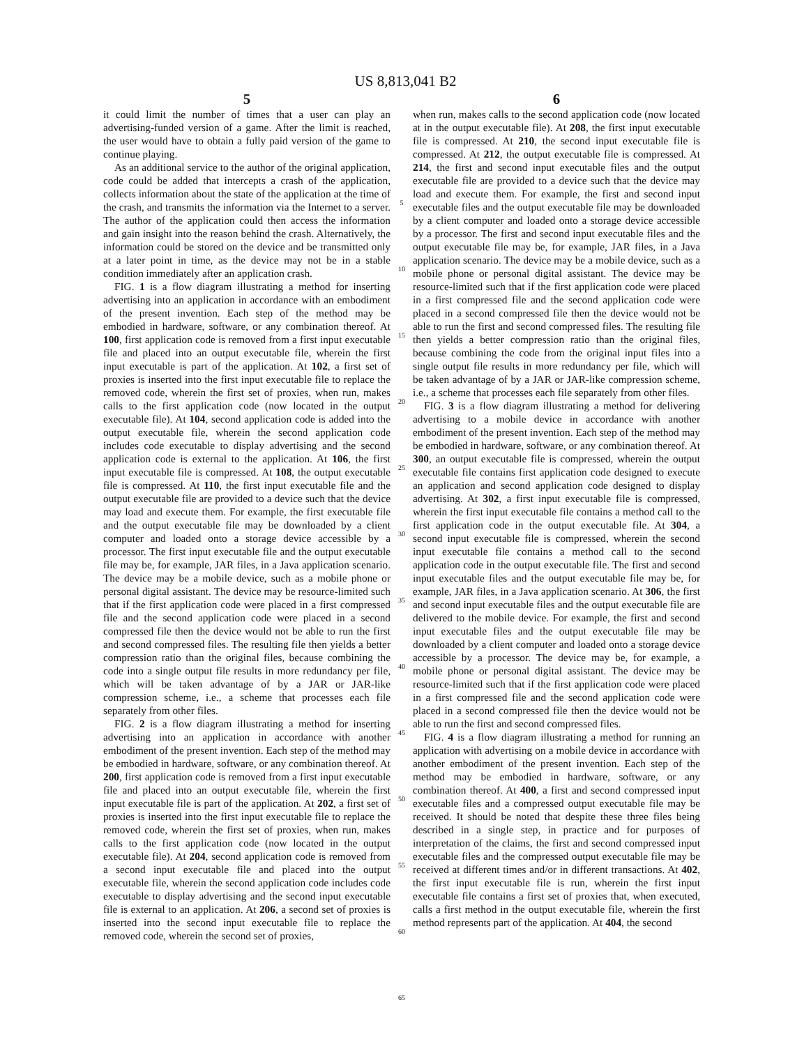US 8,813,041 B2
5
it could limit the number of times that a user can play an advertising-funded version of a game. After the limit is reached, the user would have to obtain a fully paid version of the game to continue playing.
As an additional service to the author of the original application, code could be added that intercepts a crash of the application, collects information about the state of the application at the time of the crash, and transmits the information via the Internet to a server. The author of the application could then access the information and gain insight into the reason behind the crash. Alternatively, the information could be stored on the device and be transmitted only at a later point in time, as the device may not be in a stable condition immediately after an application crash.
FIG. 1 is a flow diagram illustrating a method for inserting advertising into an application in accordance with an embodiment of the present invention. Each step of the method may be embodied in hardware, software, or any combination thereof. At 100, first application code is removed from a first input executable file and placed into an output executable file, wherein the first input executable is part of the application. At 102, a first set of proxies is inserted into the first input executable file to replace the removed code, wherein the first set of proxies, when run, makes calls to the first application code (now located in the output executable file). At 104, second application code is added into the output executable file, wherein the second application code includes code executable to display advertising and the second application code is external to the application. At 106, the first input executable file is compressed. At 108, the output executable file is compressed. At 110, the first input executable file and the output executable file are provided to a device such that the device may load and execute them. For example, the first executable file and the output executable file may be downloaded by a client computer and loaded onto a storage device accessible by a processor. The first input executable file and the output executable file may be, for example, JAR files, in a Java application scenario. The device may be a mobile device, such as a mobile phone or personal digital assistant. The device may be resource-limited such that if the first application code were placed in a first compressed file and the second application code were placed in a second compressed file then the device would not be able to run the first and second compressed files. The resulting file then yields a better compression ratio than the original files, because combining the code into a single output file results in more redundancy per file, which will be taken advantage of by a JAR or JAR-like compression scheme, i.e., a scheme that processes each file separately from other files.
FIG. 2 is a flow diagram illustrating a method for inserting advertising into an application in accordance with another embodiment of the present invention. Each step of the method may be embodied in hardware, software, or any combination thereof. At 200, first application code is removed from a first input executable file and placed into an output executable file, wherein the first input executable file is part of the application. At 202, a first set of proxies is inserted into the first input executable file to replace the removed code, wherein the first set of proxies, when run, makes calls to the first application code (now located in the output executable file). At 204, second application code is removed from a second input executable file and placed into the output executable file, wherein the second application code includes code executable to display advertising and the second input executable file is external to an application. At 206, a second set of proxies is inserted into the second input executable file to replace the removed code, wherein the second set of proxies,
5
10
15
20
25
30
35
40
45
50
55
60
65
6
when run, makes calls to the second application code (now located at in the output executable file). At 208, the first input executable file is compressed. At 210, the second input executable file is compressed. At 212, the output executable file is compressed. At 214, the first and second input executable files and the output executable file are provided to a device such that the device may load and execute them. For example, the first and second input executable files and the output executable file may be downloaded by a client computer and loaded onto a storage device accessible by a processor. The first and second input executable files and the output executable file may be, for example, JAR files, in a Java application scenario. The device may be a mobile device, such as a mobile phone or personal digital assistant. The device may be resource-limited such that if the first application code were placed in a first compressed file and the second application code were placed in a second compressed file then the device would not be able to run the first and second compressed files. The resulting file then yields a better compression ratio than the original files, because combining the code from the original input files into a single output file results in more redundancy per file, which will be taken advantage of by a JAR or JAR-like compression scheme, i.e., a scheme that processes each file separately from other files.
FIG. 3 is a flow diagram illustrating a method for delivering advertising to a mobile device in accordance with another embodiment of the present invention. Each step of the method may be embodied in hardware, software, or any combination thereof. At 300, an output executable file is compressed, wherein the output executable file contains first application code designed to execute an application and second application code designed to display advertising. At 302, a first input executable file is compressed, wherein the first input executable file contains a method call to the first application code in the output executable file. At 304, a second input executable file is compressed, wherein the second input executable file contains a method call to the second application code in the output executable file. The first and second input executable files and the output executable file may be, for example, JAR files, in a Java application scenario. At 306, the first and second input executable files and the output executable file are delivered to the mobile device. For example, the first and second input executable files and the output executable file may be downloaded by a client computer and loaded onto a storage device accessible by a processor. The device may be, for example, a mobile phone or personal digital assistant. The device may be resource-limited such that if the first application code were placed in a first compressed file and the second application code were placed in a second compressed file then the device would not be able to run the first and second compressed files.
FIG. 4 is a flow diagram illustrating a method for running an application with advertising on a mobile device in accordance with another embodiment of the present invention. Each step of the method may be embodied in hardware, software, or any combination thereof. At 400, a first and second compressed input executable files and a compressed output executable file may be received. It should be noted that despite these three files being described in a single step, in practice and for purposes of interpretation of the claims, the first and second compressed input executable files and the compressed output executable file may be received at different times and/or in different transactions. At 402, the first input executable file is run, wherein the first input executable file contains a first set of proxies that, when executed, calls a first method in the output executable file, wherein the first method represents part of the application. At 404, the second